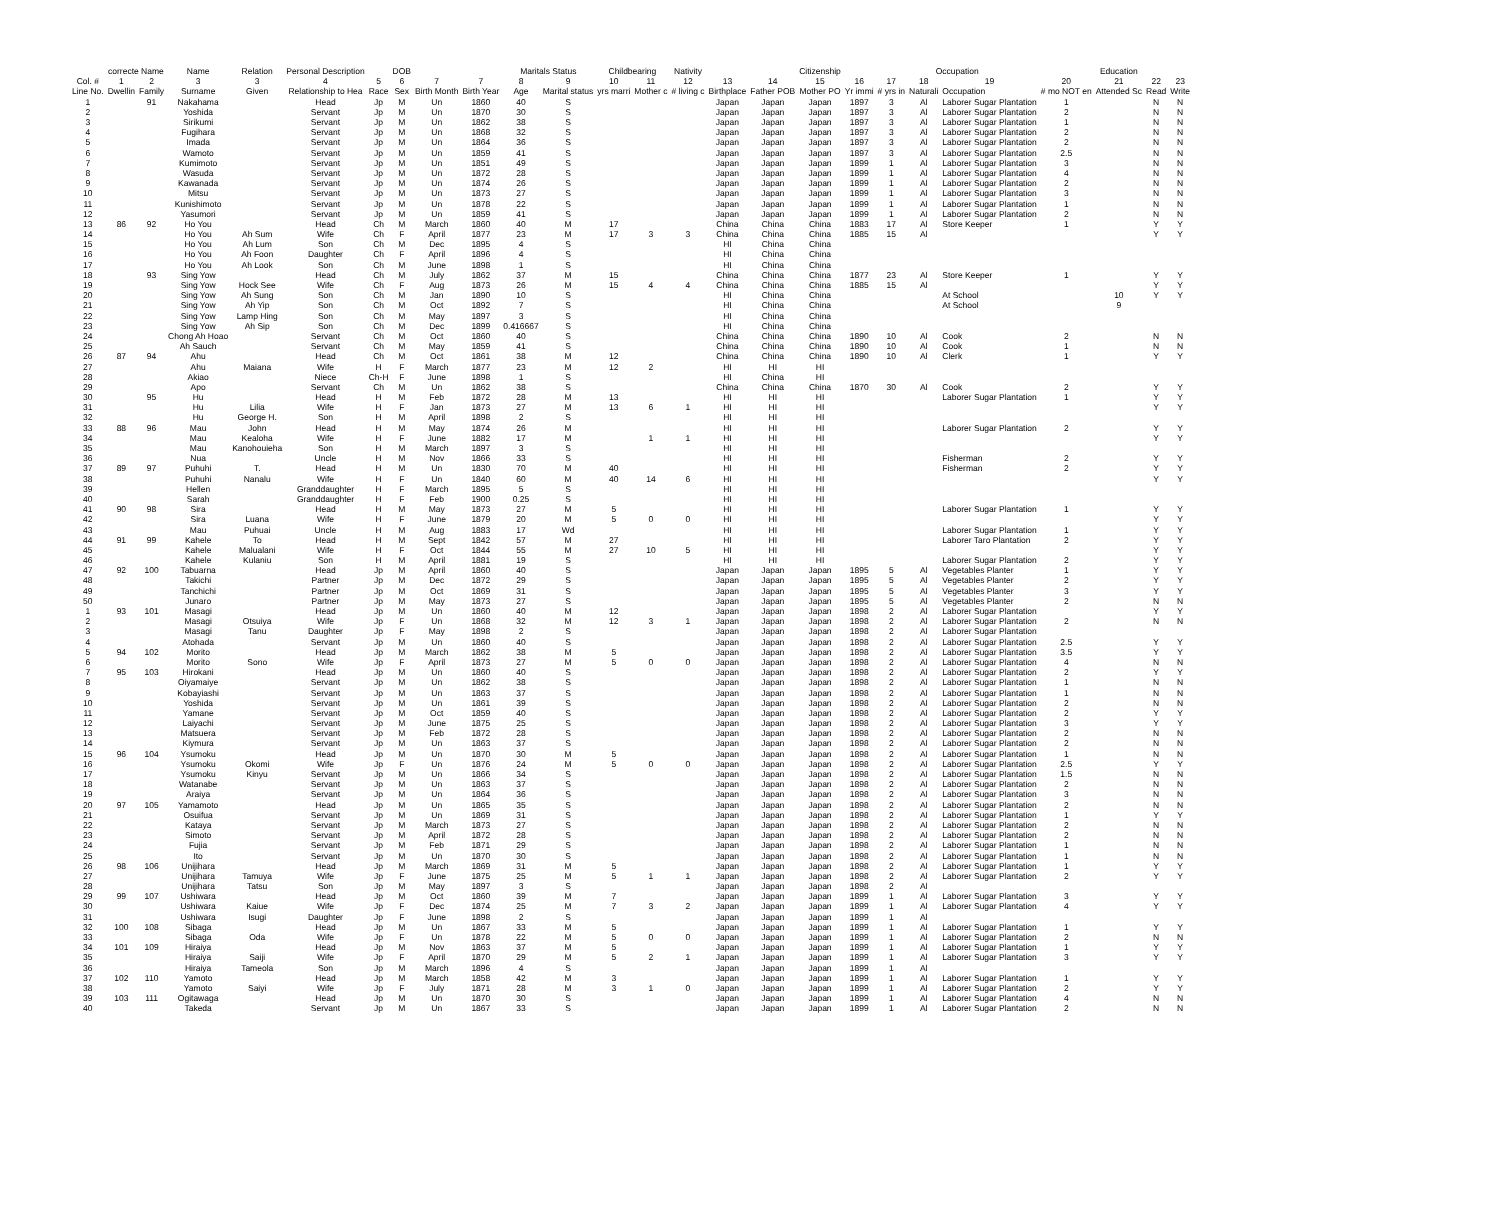| | correcte Name | | Name | Relation | Personal Description | | DOB | | | Maritals Status | | Childbearing | | Nativity | | | Citizenship | | Occupation | | | | Education | | | |
| --- | --- | --- | --- | --- | --- | --- | --- | --- | --- | --- | --- | --- | --- | --- | --- | --- | --- | --- | --- | --- | --- | --- | --- | --- | --- | --- |
| Col. # | 1 | 2 | 3 | 3 | 4 | 5 | 6 | 7 | 7 | 8 | 9 | 10 | 11 | 12 | 13 | 14 | 15 | 16 | 17 | 18 | 19 | 20 | 21 | 22 | 23 | |
| Line No. | Dwellin | Family | Surname | Given | Relationship to Hea | Race | Sex | Birth Month | Birth Year | Age | Marital status | yrs marri | Mother c | # living c | Birthplace | Father POB | Mother PO | Yr immi | # yrs in | Naturali | Occupation | # mo NOT en | Attended Sc | Read | Write | |
| 1 | | 91 | Nakahama | | Head | Jp | M | Un | 1860 | 40 | S | | | | Japan | Japan | Japan | 1897 | 3 | Al | Laborer Sugar Plantation | 1 | | N | N | |
| 2 | | | Yoshida | | Servant | Jp | M | Un | 1870 | 30 | S | | | | Japan | Japan | Japan | 1897 | 3 | Al | Laborer Sugar Plantation | 2 | | N | N | |
| 3 | | | Sirikumi | | Servant | Jp | M | Un | 1862 | 38 | S | | | | Japan | Japan | Japan | 1897 | 3 | Al | Laborer Sugar Plantation | 1 | | N | N | |
| 4 | | | Fugihara | | Servant | Jp | M | Un | 1868 | 32 | S | | | | Japan | Japan | Japan | 1897 | 3 | Al | Laborer Sugar Plantation | 2 | | N | N | |
| 5 | | | Imada | | Servant | Jp | M | Un | 1864 | 36 | S | | | | Japan | Japan | Japan | 1897 | 3 | Al | Laborer Sugar Plantation | 2 | | N | N | |
| 6 | | | Wamoto | | Servant | Jp | M | Un | 1859 | 41 | S | | | | Japan | Japan | Japan | 1897 | 3 | Al | Laborer Sugar Plantation | 2.5 | | N | N | |
| 7 | | | Kumimoto | | Servant | Jp | M | Un | 1851 | 49 | S | | | | Japan | Japan | Japan | 1899 | 1 | Al | Laborer Sugar Plantation | 3 | | N | N | |
| 8 | | | Wasuda | | Servant | Jp | M | Un | 1872 | 28 | S | | | | Japan | Japan | Japan | 1899 | 1 | Al | Laborer Sugar Plantation | 4 | | N | N | |
| 9 | | | Kawanada | | Servant | Jp | M | Un | 1874 | 26 | S | | | | Japan | Japan | Japan | 1899 | 1 | Al | Laborer Sugar Plantation | 2 | | N | N | |
| 10 | | | Mitsu | | Servant | Jp | M | Un | 1873 | 27 | S | | | | Japan | Japan | Japan | 1899 | 1 | Al | Laborer Sugar Plantation | 3 | | N | N | |
| 11 | | | Kunishimoto | | Servant | Jp | M | Un | 1878 | 22 | S | | | | Japan | Japan | Japan | 1899 | 1 | Al | Laborer Sugar Plantation | 1 | | N | N | |
| 12 | | | Yasumori | | Servant | Jp | M | Un | 1859 | 41 | S | | | | Japan | Japan | Japan | 1899 | 1 | Al | Laborer Sugar Plantation | 2 | | N | N | |
| 13 | 86 | 92 | Ho You | | Head | Ch | M | March | 1860 | 40 | M | 17 | | | China | China | China | 1883 | 17 | Al | Store Keeper | 1 | | Y | Y | |
| 14 | | | Ho You | Ah Sum | Wife | Ch | F | April | 1877 | 23 | M | 17 | 3 | 3 | China | China | China | 1885 | 15 | Al | | | | Y | Y | |
| 15 | | | Ho You | Ah Lum | Son | Ch | M | Dec | 1895 | 4 | S | | | | HI | China | China | | | | | | | | | |
| 16 | | | Ho You | Ah Foon | Daughter | Ch | F | April | 1896 | 4 | S | | | | HI | China | China | | | | | | | | | |
| 17 | | | Ho You | Ah Look | Son | Ch | M | June | 1898 | 1 | S | | | | HI | China | China | | | | | | | | | |
| 18 | | 93 | Sing Yow | | Head | Ch | M | July | 1862 | 37 | M | 15 | | | China | China | China | 1877 | 23 | Al | Store Keeper | 1 | | Y | Y | |
| 19 | | | Sing Yow | Hock See | Wife | Ch | F | Aug | 1873 | 26 | M | 15 | 4 | 4 | China | China | China | 1885 | 15 | Al | | | | Y | Y | |
| 20 | | | Sing Yow | Ah Sung | Son | Ch | M | Jan | 1890 | 10 | S | | | | HI | China | China | | | | At School | | 10 | Y | Y | |
| 21 | | | Sing Yow | Ah Yip | Son | Ch | M | Oct | 1892 | 7 | S | | | | HI | China | China | | | | At School | | 9 | | | |
| 22 | | | Sing Yow | Lamp Hing | Son | Ch | M | May | 1897 | 3 | S | | | | HI | China | China | | | | | | | | | |
| 23 | | | Sing Yow | Ah Sip | Son | Ch | M | Dec | 1899 | 0.416667 | S | | | | HI | China | China | | | | | | | | | |
| 24 | | | Chong Ah Hoao | | Servant | Ch | M | Oct | 1860 | 40 | S | | | | China | China | China | 1890 | 10 | Al | Cook | 2 | | N | N | |
| 25 | | | Ah Sauch | | Servant | Ch | M | May | 1859 | 41 | S | | | | China | China | China | 1890 | 10 | Al | Cook | 1 | | N | N | |
| 26 | 87 | 94 | Ahu | | Head | Ch | M | Oct | 1861 | 38 | M | 12 | | | China | China | China | 1890 | 10 | Al | Clerk | 1 | | Y | Y | |
| 27 | | | Ahu | Maiana | Wife | H | F | March | 1877 | 23 | M | 12 | 2 | | HI | HI | HI | | | | | | | | | |
| 28 | | | Akiao | | Niece | Ch-H | F | June | 1898 | 1 | S | | | | HI | China | HI | | | | | | | | | |
| 29 | | | Apo | | Servant | Ch | M | Un | 1862 | 38 | S | | | | China | China | China | 1870 | 30 | Al | Cook | 2 | | Y | Y | |
| 30 | | 95 | Hu | | Head | H | M | Feb | 1872 | 28 | M | 13 | | | HI | HI | HI | | | | Laborer Sugar Plantation | 1 | | Y | Y | |
| 31 | | | Hu | Lilia | Wife | H | F | Jan | 1873 | 27 | M | 13 | 6 | 1 | HI | HI | HI | | | | | | | Y | Y | |
| 32 | | | Hu | George H. | Son | H | M | April | 1898 | 2 | S | | | | HI | HI | HI | | | | | | | | | |
| 33 | 88 | 96 | Mau | John | Head | H | M | May | 1874 | 26 | M | | | | HI | HI | HI | | | | Laborer Sugar Plantation | 2 | | Y | Y | |
| 34 | | | Mau | Kealoha | Wife | H | F | June | 1882 | 17 | M | | 1 | 1 | HI | HI | HI | | | | | | | Y | Y | |
| 35 | | | Mau | Kanohouieha | Son | H | M | March | 1897 | 3 | S | | | | HI | HI | HI | | | | | | | | | |
| 36 | | | Nua | | Uncle | H | M | Nov | 1866 | 33 | S | | | | HI | HI | HI | | | | Fisherman | 2 | | Y | Y | |
| 37 | 89 | 97 | Puhuhi | T. | Head | H | M | Un | 1830 | 70 | M | 40 | | | HI | HI | HI | | | | Fisherman | 2 | | Y | Y | |
| 38 | | | Puhuhi | Nanalu | Wife | H | F | Un | 1840 | 60 | M | 40 | 14 | 6 | HI | HI | HI | | | | | | | Y | Y | |
| 39 | | | Hellen | | Granddaughter | H | F | March | 1895 | 5 | S | | | | HI | HI | HI | | | | | | | | | |
| 40 | | | Sarah | | Granddaughter | H | F | Feb | 1900 | 0.25 | S | | | | HI | HI | HI | | | | | | | | | |
| 41 | 90 | 98 | Sira | | Head | H | M | May | 1873 | 27 | M | 5 | | | HI | HI | HI | | | | Laborer Sugar Plantation | 1 | | Y | Y | |
| 42 | | | Sira | Luana | Wife | H | F | June | 1879 | 20 | M | 5 | 0 | 0 | HI | HI | HI | | | | | | | Y | Y | |
| 43 | | | Mau | Puhuai | Uncle | H | M | Aug | 1883 | 17 | Wd | | | | HI | HI | HI | | | | Laborer Sugar Plantation | 1 | | Y | Y | |
| 44 | 91 | 99 | Kahele | To | Head | H | M | Sept | 1842 | 57 | M | 27 | | | HI | HI | HI | | | | Laborer Taro Plantation | 2 | | Y | Y | |
| 45 | | | Kahele | Malualani | Wife | H | F | Oct | 1844 | 55 | M | 27 | 10 | 5 | HI | HI | HI | | | | | | | Y | Y | |
| 46 | | | Kahele | Kulaniu | Son | H | M | April | 1881 | 19 | S | | | | HI | HI | HI | | | | Laborer Sugar Plantation | 2 | | Y | Y | |
| 47 | 92 | 100 | Tabuarna | | Head | Jp | M | April | 1860 | 40 | S | | | | Japan | Japan | Japan | 1895 | 5 | Al | Vegetables Planter | 1 | | Y | Y | |
| 48 | | | Takichi | | Partner | Jp | M | Dec | 1872 | 29 | S | | | | Japan | Japan | Japan | 1895 | 5 | Al | Vegetables Planter | 2 | | Y | Y | |
| 49 | | | Tanchichi | | Partner | Jp | M | Oct | 1869 | 31 | S | | | | Japan | Japan | Japan | 1895 | 5 | Al | Vegetables Planter | 3 | | Y | Y | |
| 50 | | | Junaro | | Partner | Jp | M | May | 1873 | 27 | S | | | | Japan | Japan | Japan | 1895 | 5 | Al | Vegetables Planter | 2 | | N | N | |
| 1 | 93 | 101 | Masagi | | Head | Jp | M | Un | 1860 | 40 | M | 12 | | | Japan | Japan | Japan | 1898 | 2 | Al | Laborer Sugar Plantation | | | Y | Y | |
| 2 | | | Masagi | Otsuiya | Wife | Jp | F | Un | 1868 | 32 | M | 12 | 3 | 1 | Japan | Japan | Japan | 1898 | 2 | Al | Laborer Sugar Plantation | 2 | | N | N | |
| 3 | | | Masagi | Tanu | Daughter | Jp | F | May | 1898 | 2 | S | | | | Japan | Japan | Japan | 1898 | 2 | Al | Laborer Sugar Plantation | | | | | |
| 4 | | | Atohada | | Servant | Jp | M | Un | 1860 | 40 | S | | | | Japan | Japan | Japan | 1898 | 2 | Al | Laborer Sugar Plantation | 2.5 | | Y | Y | |
| 5 | 94 | 102 | Morito | | Head | Jp | M | March | 1862 | 38 | M | 5 | | | Japan | Japan | Japan | 1898 | 2 | Al | Laborer Sugar Plantation | 3.5 | | Y | Y | |
| 6 | | | Morito | Sono | Wife | Jp | F | April | 1873 | 27 | M | 5 | 0 | 0 | Japan | Japan | Japan | 1898 | 2 | Al | Laborer Sugar Plantation | 4 | | N | N | |
| 7 | 95 | 103 | Hirokani | | Head | Jp | M | Un | 1860 | 40 | S | | | | Japan | Japan | Japan | 1898 | 2 | Al | Laborer Sugar Plantation | 2 | | Y | Y | |
| 8 | | | Oiyamaiye | | Servant | Jp | M | Un | 1862 | 38 | S | | | | Japan | Japan | Japan | 1898 | 2 | Al | Laborer Sugar Plantation | 1 | | N | N | |
| 9 | | | Kobayiashi | | Servant | Jp | M | Un | 1863 | 37 | S | | | | Japan | Japan | Japan | 1898 | 2 | Al | Laborer Sugar Plantation | 1 | | N | N | |
| 10 | | | Yoshida | | Servant | Jp | M | Un | 1861 | 39 | S | | | | Japan | Japan | Japan | 1898 | 2 | Al | Laborer Sugar Plantation | 2 | | N | N | |
| 11 | | | Yamane | | Servant | Jp | M | Oct | 1859 | 40 | S | | | | Japan | Japan | Japan | 1898 | 2 | Al | Laborer Sugar Plantation | 2 | | Y | Y | |
| 12 | | | Laiyachi | | Servant | Jp | M | June | 1875 | 25 | S | | | | Japan | Japan | Japan | 1898 | 2 | Al | Laborer Sugar Plantation | 3 | | Y | Y | |
| 13 | | | Matsuera | | Servant | Jp | M | Feb | 1872 | 28 | S | | | | Japan | Japan | Japan | 1898 | 2 | Al | Laborer Sugar Plantation | 2 | | N | N | |
| 14 | | | Kiymura | | Servant | Jp | M | Un | 1863 | 37 | S | | | | Japan | Japan | Japan | 1898 | 2 | Al | Laborer Sugar Plantation | 2 | | N | N | |
| 15 | 96 | 104 | Ysumoku | | Head | Jp | M | Un | 1870 | 30 | M | 5 | | | Japan | Japan | Japan | 1898 | 2 | Al | Laborer Sugar Plantation | 1 | | N | N | |
| 16 | | | Ysumoku | Okomi | Wife | Jp | F | Un | 1876 | 24 | M | 5 | 0 | 0 | Japan | Japan | Japan | 1898 | 2 | Al | Laborer Sugar Plantation | 2.5 | | Y | Y | |
| 17 | | | Ysumoku | Kinyu | Servant | Jp | M | Un | 1866 | 34 | S | | | | Japan | Japan | Japan | 1898 | 2 | Al | Laborer Sugar Plantation | 1.5 | | N | N | |
| 18 | | | Watanabe | | Servant | Jp | M | Un | 1863 | 37 | S | | | | Japan | Japan | Japan | 1898 | 2 | Al | Laborer Sugar Plantation | 2 | | N | N | |
| 19 | | | Araiya | | Servant | Jp | M | Un | 1864 | 36 | S | | | | Japan | Japan | Japan | 1898 | 2 | Al | Laborer Sugar Plantation | 3 | | N | N | |
| 20 | 97 | 105 | Yamamoto | | Head | Jp | M | Un | 1865 | 35 | S | | | | Japan | Japan | Japan | 1898 | 2 | Al | Laborer Sugar Plantation | 2 | | N | N | |
| 21 | | | Osuifua | | Servant | Jp | M | Un | 1869 | 31 | S | | | | Japan | Japan | Japan | 1898 | 2 | Al | Laborer Sugar Plantation | 1 | | Y | Y | |
| 22 | | | Kataya | | Servant | Jp | M | March | 1873 | 27 | S | | | | Japan | Japan | Japan | 1898 | 2 | Al | Laborer Sugar Plantation | 2 | | N | N | |
| 23 | | | Simoto | | Servant | Jp | M | April | 1872 | 28 | S | | | | Japan | Japan | Japan | 1898 | 2 | Al | Laborer Sugar Plantation | 2 | | N | N | |
| 24 | | | Fujia | | Servant | Jp | M | Feb | 1871 | 29 | S | | | | Japan | Japan | Japan | 1898 | 2 | Al | Laborer Sugar Plantation | 1 | | N | N | |
| 25 | | | Ito | | Servant | Jp | M | Un | 1870 | 30 | S | | | | Japan | Japan | Japan | 1898 | 2 | Al | Laborer Sugar Plantation | 1 | | N | N | |
| 26 | 98 | 106 | Unijihara | | Head | Jp | M | March | 1869 | 31 | M | 5 | | | Japan | Japan | Japan | 1898 | 2 | Al | Laborer Sugar Plantation | 1 | | Y | Y | |
| 27 | | | Unijihara | Tamuya | Wife | Jp | F | June | 1875 | 25 | M | 5 | 1 | 1 | Japan | Japan | Japan | 1898 | 2 | Al | Laborer Sugar Plantation | 2 | | Y | Y | |
| 28 | | | Unijihara | Tatsu | Son | Jp | M | May | 1897 | 3 | S | | | | Japan | Japan | Japan | 1898 | 2 | Al | | | | | | |
| 29 | 99 | 107 | Ushiwara | | Head | Jp | M | Oct | 1860 | 39 | M | 7 | | | Japan | Japan | Japan | 1899 | 1 | Al | Laborer Sugar Plantation | 3 | | Y | Y | |
| 30 | | | Ushiwara | Kaiue | Wife | Jp | F | Dec | 1874 | 25 | M | 7 | 3 | 2 | Japan | Japan | Japan | 1899 | 1 | Al | Laborer Sugar Plantation | 4 | | Y | Y | |
| 31 | | | Ushiwara | Isugi | Daughter | Jp | F | June | 1898 | 2 | S | | | | Japan | Japan | Japan | 1899 | 1 | Al | | | | | | |
| 32 | 100 | 108 | Sibaga | | Head | Jp | M | Un | 1867 | 33 | M | 5 | | | Japan | Japan | Japan | 1899 | 1 | Al | Laborer Sugar Plantation | 1 | | Y | Y | |
| 33 | | | Sibaga | Oda | Wife | Jp | F | Un | 1878 | 22 | M | 5 | 0 | 0 | Japan | Japan | Japan | 1899 | 1 | Al | Laborer Sugar Plantation | 2 | | N | N | |
| 34 | 101 | 109 | Hiraiya | | Head | Jp | M | Nov | 1863 | 37 | M | 5 | | | Japan | Japan | Japan | 1899 | 1 | Al | Laborer Sugar Plantation | 1 | | Y | Y | |
| 35 | | | Hiraiya | Saiji | Wife | Jp | F | April | 1870 | 29 | M | 5 | 2 | 1 | Japan | Japan | Japan | 1899 | 1 | Al | Laborer Sugar Plantation | 3 | | Y | Y | |
| 36 | | | Hiraiya | Tameola | Son | Jp | M | March | 1896 | 4 | S | | | | Japan | Japan | Japan | 1899 | 1 | Al | | | | | | |
| 37 | 102 | 110 | Yamoto | | Head | Jp | M | March | 1858 | 42 | M | 3 | | | Japan | Japan | Japan | 1899 | 1 | Al | Laborer Sugar Plantation | 1 | | Y | Y | |
| 38 | | | Yamoto | Saiyi | Wife | Jp | F | July | 1871 | 28 | M | 3 | 1 | 0 | Japan | Japan | Japan | 1899 | 1 | Al | Laborer Sugar Plantation | 2 | | Y | Y | |
| 39 | 103 | 111 | Ogitawaga | | Head | Jp | M | Un | 1870 | 30 | S | | | | Japan | Japan | Japan | 1899 | 1 | Al | Laborer Sugar Plantation | 4 | | N | N | |
| 40 | | | Takeda | | Servant | Jp | M | Un | 1867 | 33 | S | | | | Japan | Japan | Japan | 1899 | 1 | Al | Laborer Sugar Plantation | 2 | | N | N | |